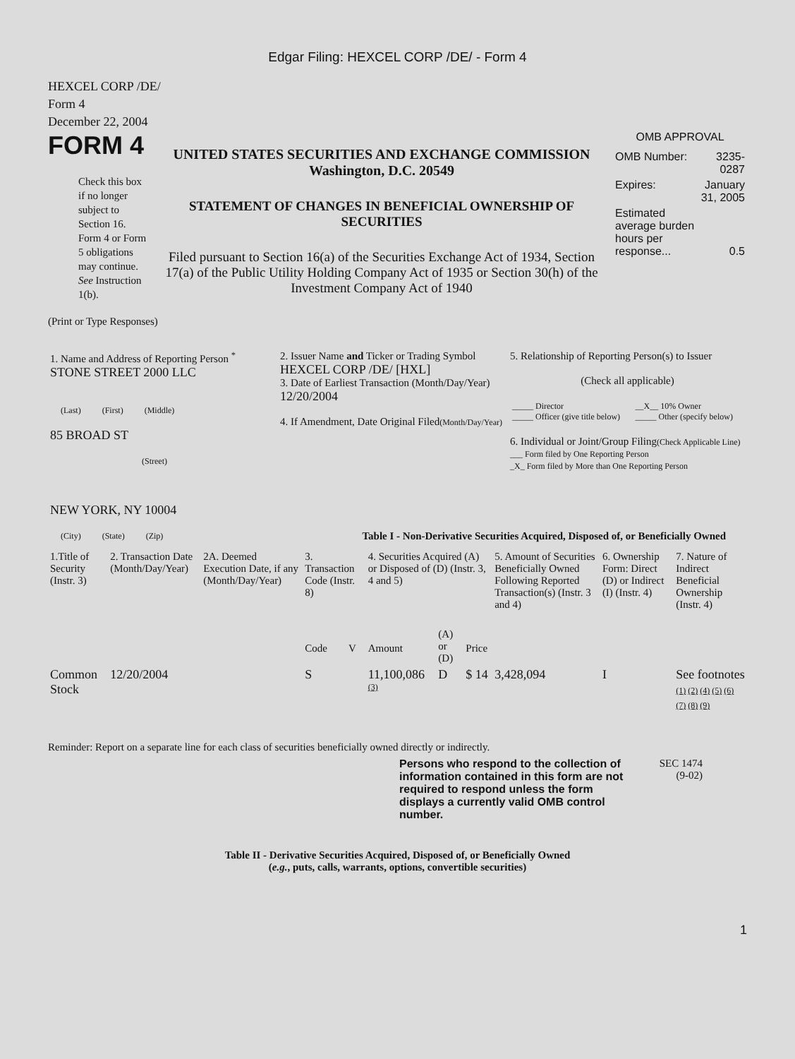Edgar Filing: HEXCEL CORP /DE/ - Form 4
HEXCEL CORP /DE/
Form 4
December 22, 2004
FORM 4
Check this box if no longer subject to Section 16. Form 4 or Form 5 obligations may continue. See Instruction 1(b).
UNITED STATES SECURITIES AND EXCHANGE COMMISSION
Washington, D.C. 20549
STATEMENT OF CHANGES IN BENEFICIAL OWNERSHIP OF SECURITIES
Filed pursuant to Section 16(a) of the Securities Exchange Act of 1934, Section 17(a) of the Public Utility Holding Company Act of 1935 or Section 30(h) of the Investment Company Act of 1940
OMB APPROVAL
| OMB Number: | 3235-0287 |
| Expires: | January 31, 2005 |
| Estimated average burden hours per response... | 0.5 |
(Print or Type Responses)
| 1. Name and Address of Reporting Person <sup>*</sup> STONE STREET 2000 LLC (Last) (First) (Middle) 85 BROAD ST (Street) NEW YORK, NY 10004 (City) (State) (Zip) | 2. Issuer Name and Ticker or Trading Symbol HEXCEL CORP /DE/ [HXL] 3. Date of Earliest Transaction (Month/Day/Year) 12/20/2004 4. If Amendment, Date Original Filed (Month/Day/Year) | 5. Relationship of Reporting Person(s) to Issuer (Check all applicable) / _____ Director _____ Officer (give title below) / __X__ 10% Owner _____ Other (specify below) / 6. Individual or Joint/Group Filing (Check Applicable Line) ___ Form filed by One Reporting Person _X_ Form filed by More than One Reporting Person |
Table I - Non-Derivative Securities Acquired, Disposed of, or Beneficially Owned
| 1.Title of Security (Instr. 3) | 2. Transaction Date (Month/Day/Year) | 2A. Deemed Execution Date, if any (Month/Day/Year) | 3. Transaction Code (Instr. 8) | | 4. Securities Acquired (A) or Disposed of (D) (Instr. 3, 4 and 5) | | | 5. Amount of Securities Beneficially Owned Following Reported Transaction(s) (Instr. 3 and 4) | 6. Ownership Form: Direct (D) or Indirect (I) (Instr. 4) | 7. Nature of Indirect Beneficial Ownership (Instr. 4) |
| --- | --- | --- | --- | --- | --- | --- | --- | --- | --- | --- |
| | | | Code | V | Amount | (A) or (D) | Price | | | |
| Common Stock | 12/20/2004 | | S | | 11,100,086 <sup>(3)</sup> | D | $ 14 | 3,428,094 | I | See footnotes (1) (2) (4) (5) (6) (7) (8) (9) |
Reminder: Report on a separate line for each class of securities beneficially owned directly or indirectly.
Persons who respond to the collection of information contained in this form are not required to respond unless the form displays a currently valid OMB control number.
SEC 1474
(9-02)
Table II - Derivative Securities Acquired, Disposed of, or Beneficially Owned
(e.g., puts, calls, warrants, options, convertible securities)
1